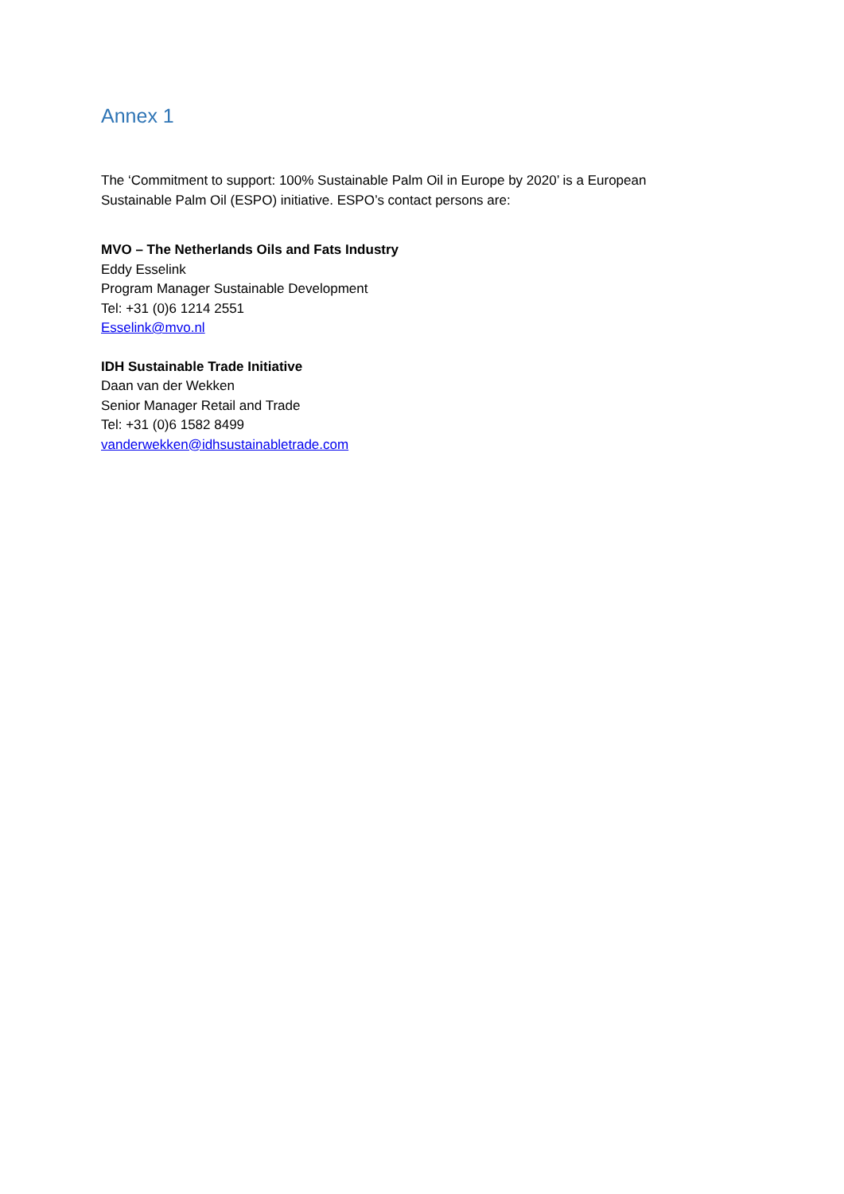Annex 1
The ‘Commitment to support: 100% Sustainable Palm Oil in Europe by 2020’ is a European
Sustainable Palm Oil (ESPO) initiative. ESPO’s contact persons are:
MVO – The Netherlands Oils and Fats Industry
Eddy Esselink
Program Manager Sustainable Development
Tel: +31 (0)6 1214 2551
Esselink@mvo.nl
IDH Sustainable Trade Initiative
Daan van der Wekken
Senior Manager Retail and Trade
Tel: +31 (0)6 1582 8499
vanderwekken@idhsustainabletrade.com